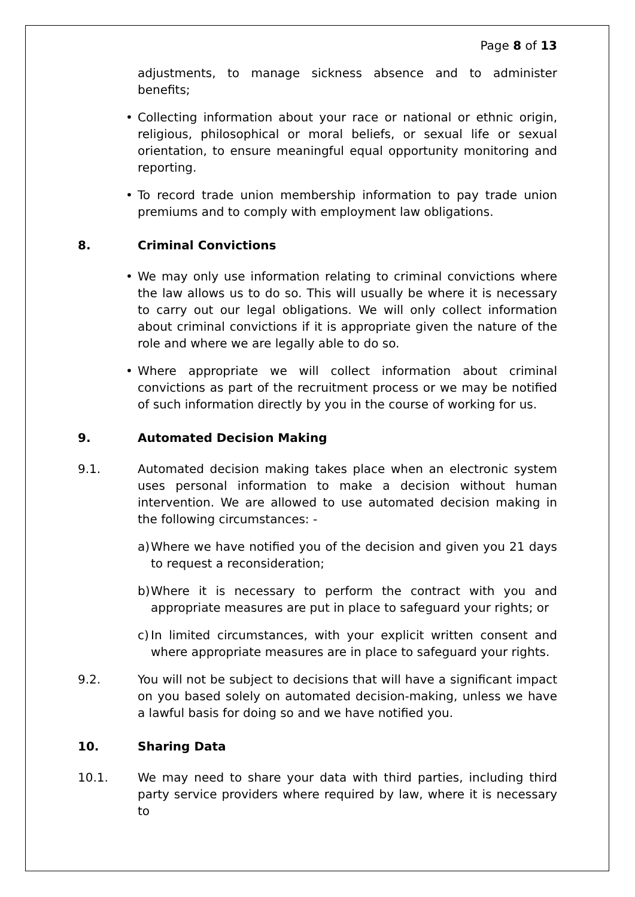Page 8 of 13
adjustments, to manage sickness absence and to administer benefits;
• Collecting information about your race or national or ethnic origin, religious, philosophical or moral beliefs, or sexual life or sexual orientation, to ensure meaningful equal opportunity monitoring and reporting.
• To record trade union membership information to pay trade union premiums and to comply with employment law obligations.
8. Criminal Convictions
• We may only use information relating to criminal convictions where the law allows us to do so. This will usually be where it is necessary to carry out our legal obligations. We will only collect information about criminal convictions if it is appropriate given the nature of the role and where we are legally able to do so.
• Where appropriate we will collect information about criminal convictions as part of the recruitment process or we may be notified of such information directly by you in the course of working for us.
9. Automated Decision Making
9.1. Automated decision making takes place when an electronic system uses personal information to make a decision without human intervention. We are allowed to use automated decision making in the following circumstances: -
a)
Where we have notified you of the decision and given you 21 days to request a reconsideration;
b)
Where it is necessary to perform the contract with you and appropriate measures are put in place to safeguard your rights; or
c)
In limited circumstances, with your explicit written consent and where appropriate measures are in place to safeguard your rights.
9.2. You will not be subject to decisions that will have a significant impact on you based solely on automated decision-making, unless we have a lawful basis for doing so and we have notified you.
10. Sharing Data
10.1. We may need to share your data with third parties, including third party service providers where required by law, where it is necessary to